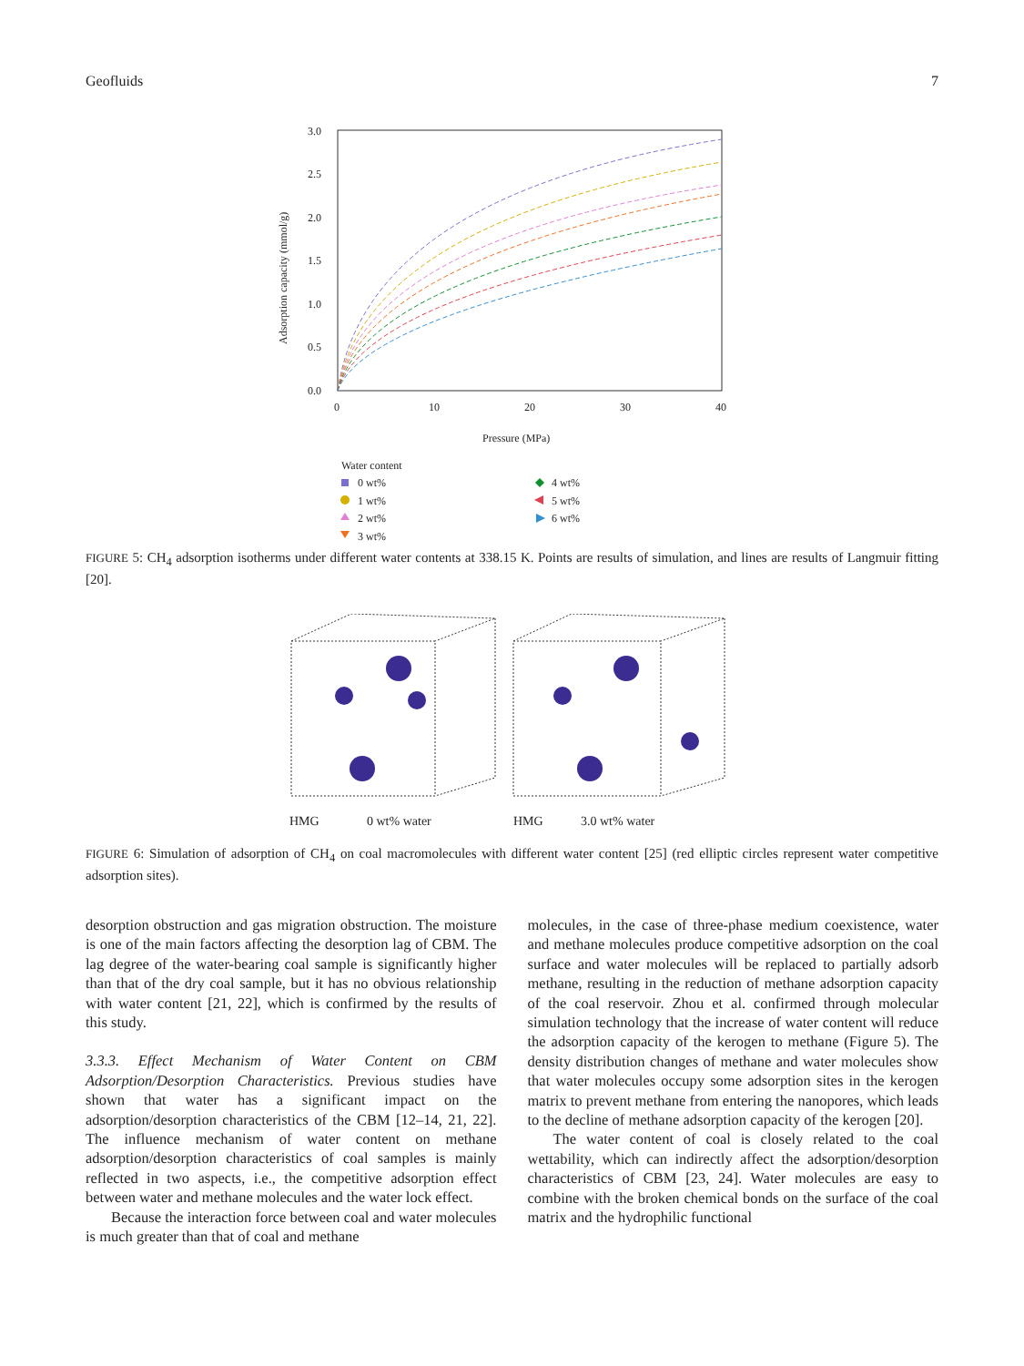Geofluids 7
3.0
2.5
2.0
1.5
1.0
0.5
0.0
0
10
20
30
40
Pressure (MPa)
Adsorption capacity (mmol/g)
Water content
0 wt%
1 wt%
2 wt%
3 wt%
4 wt%
5 wt%
6 wt%
FIGURE 5: CH<sub>4</sub> adsorption isotherms under different water contents at 338.15 K. Points are results of simulation, and lines are results of Langmuir fitting [20].
HMG
0 wt% water
HMG
3.0 wt% water
FIGURE 6: Simulation of adsorption of CH<sub>4</sub> on coal macromolecules with different water content [25] (red elliptic circles represent water competitive adsorption sites).
desorption obstruction and gas migration obstruction. The moisture is one of the main factors affecting the desorption lag of CBM. The lag degree of the water-bearing coal sample is significantly higher than that of the dry coal sample, but it has no obvious relationship with water content [21, 22], which is confirmed by the results of this study.
3.3.3. Effect Mechanism of Water Content on CBM Adsorption/Desorption Characteristics. Previous studies have shown that water has a significant impact on the adsorption/desorption characteristics of the CBM [12–14, 21, 22]. The influence mechanism of water content on methane adsorption/desorption characteristics of coal samples is mainly reflected in two aspects, i.e., the competitive adsorption effect between water and methane molecules and the water lock effect.
Because the interaction force between coal and water molecules is much greater than that of coal and methane
molecules, in the case of three-phase medium coexistence, water and methane molecules produce competitive adsorption on the coal surface and water molecules will be replaced to partially adsorb methane, resulting in the reduction of methane adsorption capacity of the coal reservoir. Zhou et al. confirmed through molecular simulation technology that the increase of water content will reduce the adsorption capacity of the kerogen to methane (Figure 5). The density distribution changes of methane and water molecules show that water molecules occupy some adsorption sites in the kerogen matrix to prevent methane from entering the nanopores, which leads to the decline of methane adsorption capacity of the kerogen [20].
The water content of coal is closely related to the coal wettability, which can indirectly affect the adsorption/desorption characteristics of CBM [23, 24]. Water molecules are easy to combine with the broken chemical bonds on the surface of the coal matrix and the hydrophilic functional